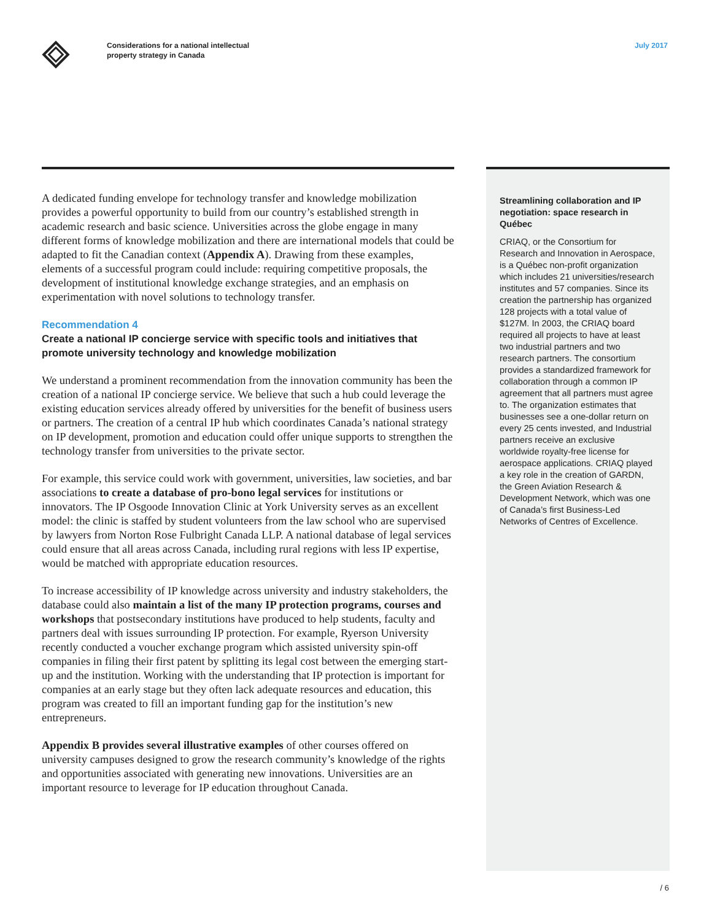Considerations for a national intellectual
property strategy in Canada
July 2017
A dedicated funding envelope for technology transfer and knowledge mobilization provides a powerful opportunity to build from our country’s established strength in academic research and basic science. Universities across the globe engage in many different forms of knowledge mobilization and there are international models that could be adapted to fit the Canadian context (Appendix A). Drawing from these examples, elements of a successful program could include: requiring competitive proposals, the development of institutional knowledge exchange strategies, and an emphasis on experimentation with novel solutions to technology transfer.
Recommendation 4
Create a national IP concierge service with specific tools and initiatives that promote university technology and knowledge mobilization
We understand a prominent recommendation from the innovation community has been the creation of a national IP concierge service. We believe that such a hub could leverage the existing education services already offered by universities for the benefit of business users or partners. The creation of a central IP hub which coordinates Canada’s national strategy on IP development, promotion and education could offer unique supports to strengthen the technology transfer from universities to the private sector.
For example, this service could work with government, universities, law societies, and bar associations to create a database of pro-bono legal services for institutions or innovators. The IP Osgoode Innovation Clinic at York University serves as an excellent model: the clinic is staffed by student volunteers from the law school who are supervised by lawyers from Norton Rose Fulbright Canada LLP. A national database of legal services could ensure that all areas across Canada, including rural regions with less IP expertise, would be matched with appropriate education resources.
To increase accessibility of IP knowledge across university and industry stakeholders, the database could also maintain a list of the many IP protection programs, courses and workshops that postsecondary institutions have produced to help students, faculty and partners deal with issues surrounding IP protection. For example, Ryerson University recently conducted a voucher exchange program which assisted university spin-off companies in filing their first patent by splitting its legal cost between the emerging start-up and the institution. Working with the understanding that IP protection is important for companies at an early stage but they often lack adequate resources and education, this program was created to fill an important funding gap for the institution’s new entrepreneurs.
Appendix B provides several illustrative examples of other courses offered on university campuses designed to grow the research community’s knowledge of the rights and opportunities associated with generating new innovations. Universities are an important resource to leverage for IP education throughout Canada.
Streamlining collaboration and IP negotiation: space research in Québec
CRIAQ, or the Consortium for Research and Innovation in Aerospace, is a Québec non-profit organization which includes 21 universities/research institutes and 57 companies. Since its creation the partnership has organized 128 projects with a total value of $127M. In 2003, the CRIAQ board required all projects to have at least two industrial partners and two research partners. The consortium provides a standardized framework for collaboration through a common IP agreement that all partners must agree to. The organization estimates that businesses see a one-dollar return on every 25 cents invested, and Industrial partners receive an exclusive worldwide royalty-free license for aerospace applications. CRIAQ played a key role in the creation of GARDN, the Green Aviation Research & Development Network, which was one of Canada’s first Business-Led Networks of Centres of Excellence.
/ 6